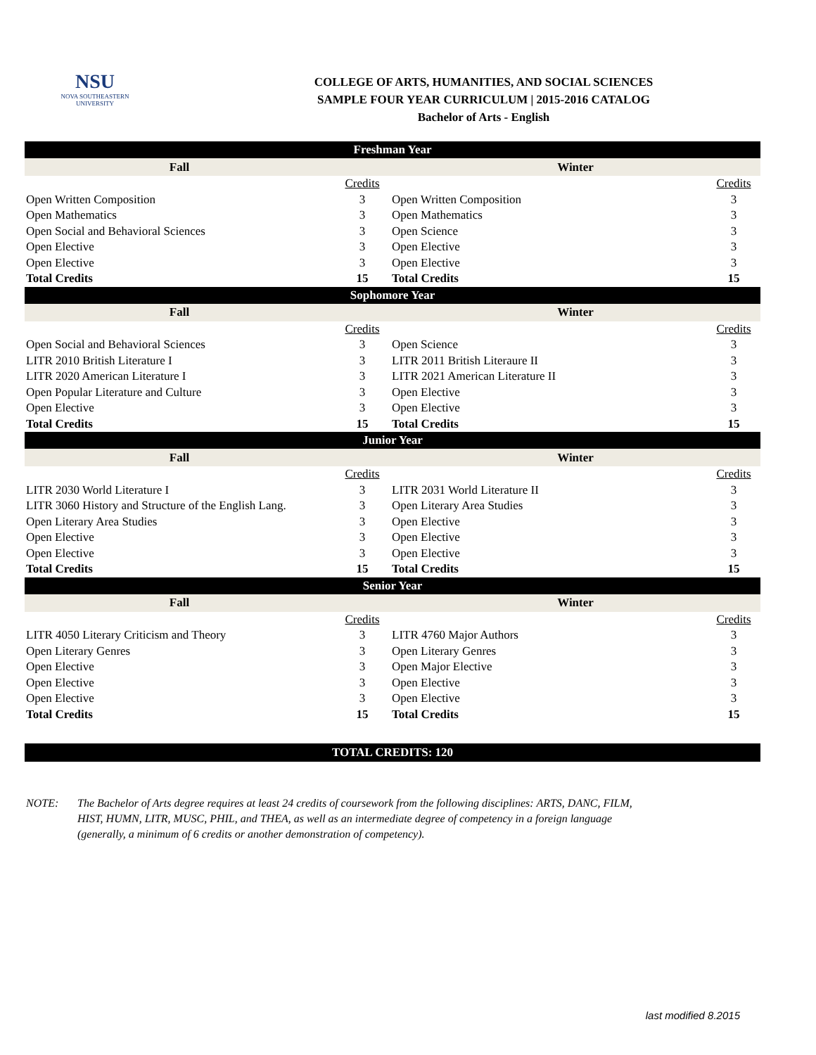NSU
NOVA SOUTHEASTERN
UNIVERSITY
COLLEGE OF ARTS, HUMANITIES, AND SOCIAL SCIENCES
SAMPLE FOUR YEAR CURRICULUM | 2015-2016 CATALOG
Bachelor of Arts - English
| Freshman Year | | | |
| Fall | | Winter | |
| | Credits | | Credits |
| Open Written Composition | 3 | Open Written Composition | 3 |
| Open Mathematics | 3 | Open Mathematics | 3 |
| Open Social and Behavioral Sciences | 3 | Open Science | 3 |
| Open Elective | 3 | Open Elective | 3 |
| Open Elective | 3 | Open Elective | 3 |
| Total Credits | 15 | Total Credits | 15 |
| Sophomore Year | | | |
| Fall | | Winter | |
| | Credits | | Credits |
| Open Social and Behavioral Sciences | 3 | Open Science | 3 |
| LITR 2010 British Literature I | 3 | LITR 2011 British Literaure II | 3 |
| LITR 2020 American Literature I | 3 | LITR 2021 American Literature II | 3 |
| Open Popular Literature and Culture | 3 | Open Elective | 3 |
| Open Elective | 3 | Open Elective | 3 |
| Total Credits | 15 | Total Credits | 15 |
| Junior Year | | | |
| Fall | | Winter | |
| | Credits | | Credits |
| LITR 2030 World Literature I | 3 | LITR 2031 World Literature II | 3 |
| LITR 3060 History and Structure of the English Lang. | 3 | Open Literary Area Studies | 3 |
| Open Literary Area Studies | 3 | Open Elective | 3 |
| Open Elective | 3 | Open Elective | 3 |
| Open Elective | 3 | Open Elective | 3 |
| Total Credits | 15 | Total Credits | 15 |
| Senior Year | | | |
| Fall | | Winter | |
| | Credits | | Credits |
| LITR 4050 Literary Criticism and Theory | 3 | LITR 4760 Major Authors | 3 |
| Open Literary Genres | 3 | Open Literary Genres | 3 |
| Open Elective | 3 | Open Major Elective | 3 |
| Open Elective | 3 | Open Elective | 3 |
| Open Elective | 3 | Open Elective | 3 |
| Total Credits | 15 | Total Credits | 15 |
TOTAL CREDITS: 120
NOTE: The Bachelor of Arts degree requires at least 24 credits of coursework from the following disciplines: ARTS, DANC, FILM, HIST, HUMN, LITR, MUSC, PHIL, and THEA, as well as an intermediate degree of competency in a foreign language (generally, a minimum of 6 credits or another demonstration of competency).
last modified 8.2015